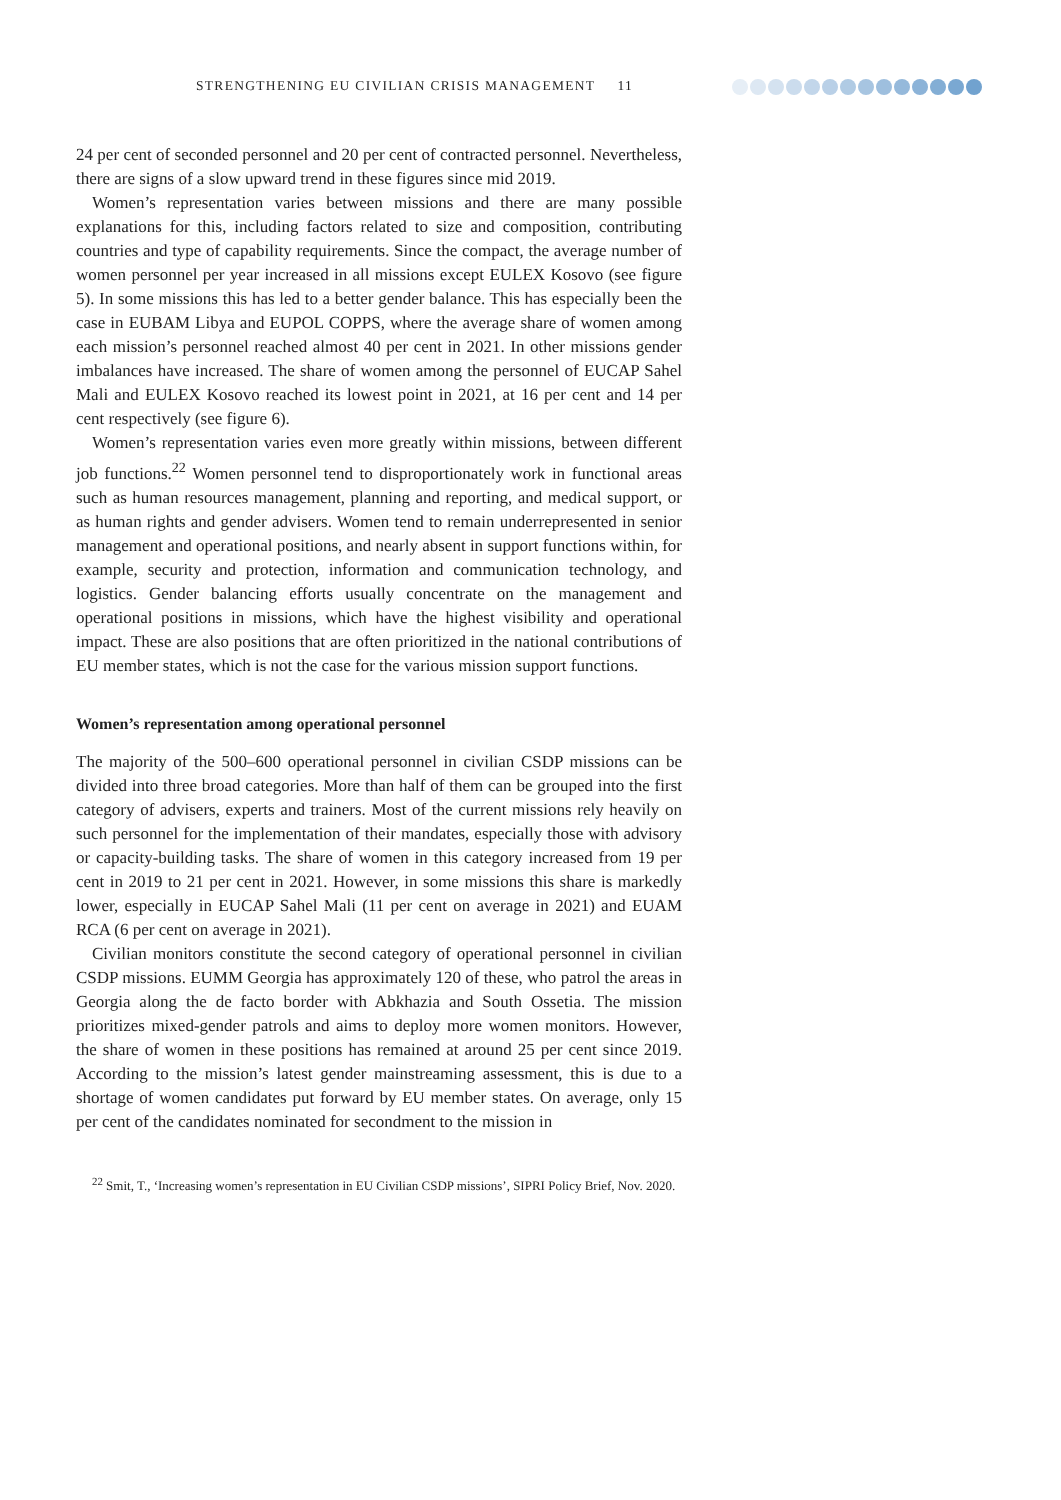STRENGTHENING EU CIVILIAN CRISIS MANAGEMENT 11
24 per cent of seconded personnel and 20 per cent of contracted personnel. Nevertheless, there are signs of a slow upward trend in these figures since mid 2019.
Women’s representation varies between missions and there are many possible explanations for this, including factors related to size and composition, contributing countries and type of capability requirements. Since the compact, the average number of women personnel per year increased in all missions except EULEX Kosovo (see figure 5). In some missions this has led to a better gender balance. This has especially been the case in EUBAM Libya and EUPOL COPPS, where the average share of women among each mission’s personnel reached almost 40 per cent in 2021. In other missions gender imbalances have increased. The share of women among the personnel of EUCAP Sahel Mali and EULEX Kosovo reached its lowest point in 2021, at 16 per cent and 14 per cent respectively (see figure 6).
Women’s representation varies even more greatly within missions, between different job functions.<sup>22</sup> Women personnel tend to disproportionately work in functional areas such as human resources management, planning and reporting, and medical support, or as human rights and gender advisers. Women tend to remain underrepresented in senior management and operational positions, and nearly absent in support functions within, for example, security and protection, information and communication technology, and logistics. Gender balancing efforts usually concentrate on the management and operational positions in missions, which have the highest visibility and operational impact. These are also positions that are often prioritized in the national contributions of EU member states, which is not the case for the various mission support functions.
Women’s representation among operational personnel
The majority of the 500–600 operational personnel in civilian CSDP missions can be divided into three broad categories. More than half of them can be grouped into the first category of advisers, experts and trainers. Most of the current missions rely heavily on such personnel for the implementation of their mandates, especially those with advisory or capacity-building tasks. The share of women in this category increased from 19 per cent in 2019 to 21 per cent in 2021. However, in some missions this share is markedly lower, especially in EUCAP Sahel Mali (11 per cent on average in 2021) and EUAM RCA (6 per cent on average in 2021).
Civilian monitors constitute the second category of operational personnel in civilian CSDP missions. EUMM Georgia has approximately 120 of these, who patrol the areas in Georgia along the de facto border with Abkhazia and South Ossetia. The mission prioritizes mixed-gender patrols and aims to deploy more women monitors. However, the share of women in these positions has remained at around 25 per cent since 2019. According to the mission’s latest gender mainstreaming assessment, this is due to a shortage of women candidates put forward by EU member states. On average, only 15 per cent of the candidates nominated for secondment to the mission in
<sup>22</sup> Smit, T., ‘Increasing women’s representation in EU Civilian CSDP missions’, SIPRI Policy Brief, Nov. 2020.